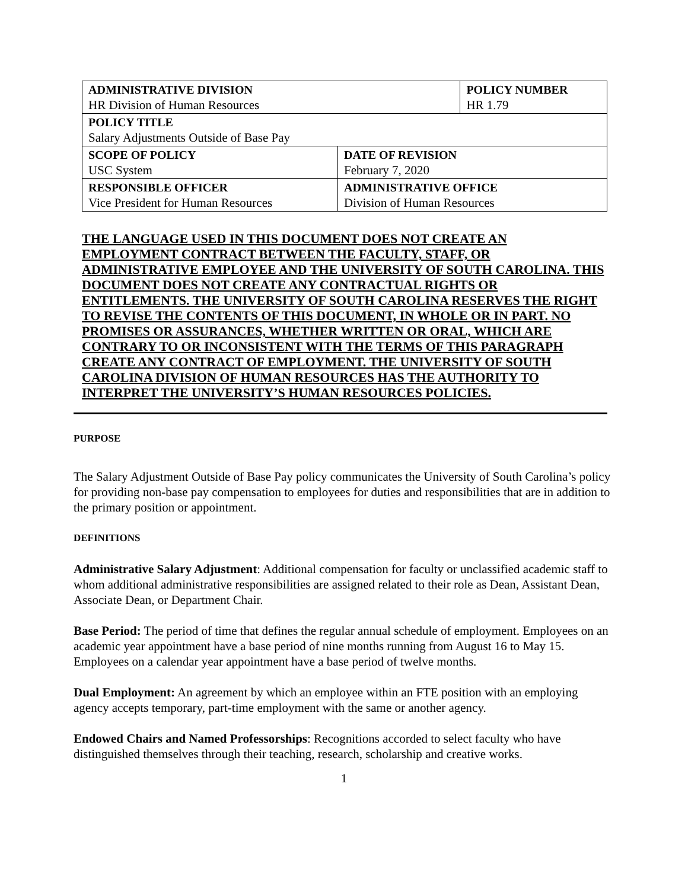| ADMINISTRATIVE DIVISION HR Division of Human Resources | | POLICY NUMBER HR 1.79 |
| POLICY TITLE Salary Adjustments Outside of Base Pay | | |
| SCOPE OF POLICY USC System | DATE OF REVISION February 7, 2020 | |
| RESPONSIBLE OFFICER Vice President for Human Resources | ADMINISTRATIVE OFFICE Division of Human Resources | |
THE LANGUAGE USED IN THIS DOCUMENT DOES NOT CREATE AN EMPLOYMENT CONTRACT BETWEEN THE FACULTY, STAFF, OR ADMINISTRATIVE EMPLOYEE AND THE UNIVERSITY OF SOUTH CAROLINA. THIS DOCUMENT DOES NOT CREATE ANY CONTRACTUAL RIGHTS OR ENTITLEMENTS. THE UNIVERSITY OF SOUTH CAROLINA RESERVES THE RIGHT TO REVISE THE CONTENTS OF THIS DOCUMENT, IN WHOLE OR IN PART. NO PROMISES OR ASSURANCES, WHETHER WRITTEN OR ORAL, WHICH ARE CONTRARY TO OR INCONSISTENT WITH THE TERMS OF THIS PARAGRAPH CREATE ANY CONTRACT OF EMPLOYMENT. THE UNIVERSITY OF SOUTH CAROLINA DIVISION OF HUMAN RESOURCES HAS THE AUTHORITY TO INTERPRET THE UNIVERSITY’S HUMAN RESOURCES POLICIES.
PURPOSE
The Salary Adjustment Outside of Base Pay policy communicates the University of South Carolina’s policy for providing non-base pay compensation to employees for duties and responsibilities that are in addition to the primary position or appointment.
DEFINITIONS
Administrative Salary Adjustment: Additional compensation for faculty or unclassified academic staff to whom additional administrative responsibilities are assigned related to their role as Dean, Assistant Dean, Associate Dean, or Department Chair.
Base Period: The period of time that defines the regular annual schedule of employment. Employees on an academic year appointment have a base period of nine months running from August 16 to May 15. Employees on a calendar year appointment have a base period of twelve months.
Dual Employment: An agreement by which an employee within an FTE position with an employing agency accepts temporary, part-time employment with the same or another agency.
Endowed Chairs and Named Professorships: Recognitions accorded to select faculty who have distinguished themselves through their teaching, research, scholarship and creative works.
1